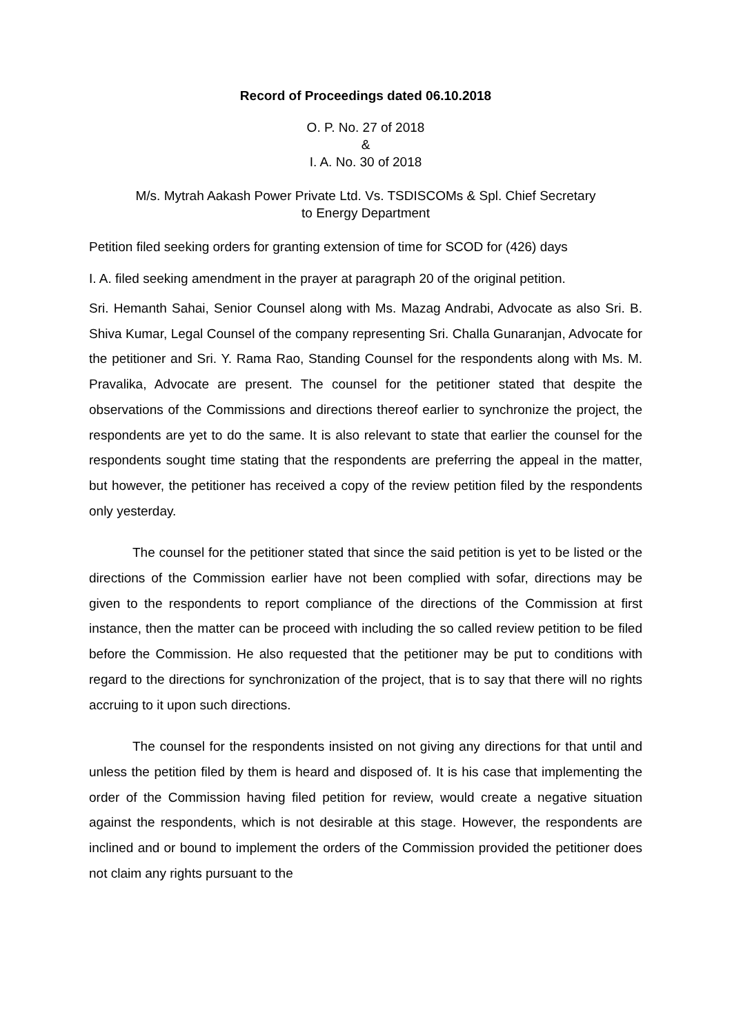Record of Proceedings dated 06.10.2018
O. P. No. 27 of 2018
&
I. A. No. 30 of 2018
M/s. Mytrah Aakash Power Private Ltd. Vs. TSDISCOMs & Spl. Chief Secretary
to Energy Department
Petition filed seeking orders for granting extension of time for SCOD for (426) days
I. A. filed seeking amendment in the prayer at paragraph 20 of the original petition.
Sri. Hemanth Sahai, Senior Counsel along with Ms. Mazag Andrabi, Advocate as also Sri. B. Shiva Kumar, Legal Counsel of the company representing Sri. Challa Gunaranjan, Advocate for the petitioner and Sri. Y. Rama Rao, Standing Counsel for the respondents along with Ms. M. Pravalika, Advocate are present. The counsel for the petitioner stated that despite the observations of the Commissions and directions thereof earlier to synchronize the project, the respondents are yet to do the same. It is also relevant to state that earlier the counsel for the respondents sought time stating that the respondents are preferring the appeal in the matter, but however, the petitioner has received a copy of the review petition filed by the respondents only yesterday.
The counsel for the petitioner stated that since the said petition is yet to be listed or the directions of the Commission earlier have not been complied with sofar, directions may be given to the respondents to report compliance of the directions of the Commission at first instance, then the matter can be proceed with including the so called review petition to be filed before the Commission. He also requested that the petitioner may be put to conditions with regard to the directions for synchronization of the project, that is to say that there will no rights accruing to it upon such directions.
The counsel for the respondents insisted on not giving any directions for that until and unless the petition filed by them is heard and disposed of. It is his case that implementing the order of the Commission having filed petition for review, would create a negative situation against the respondents, which is not desirable at this stage. However, the respondents are inclined and or bound to implement the orders of the Commission provided the petitioner does not claim any rights pursuant to the